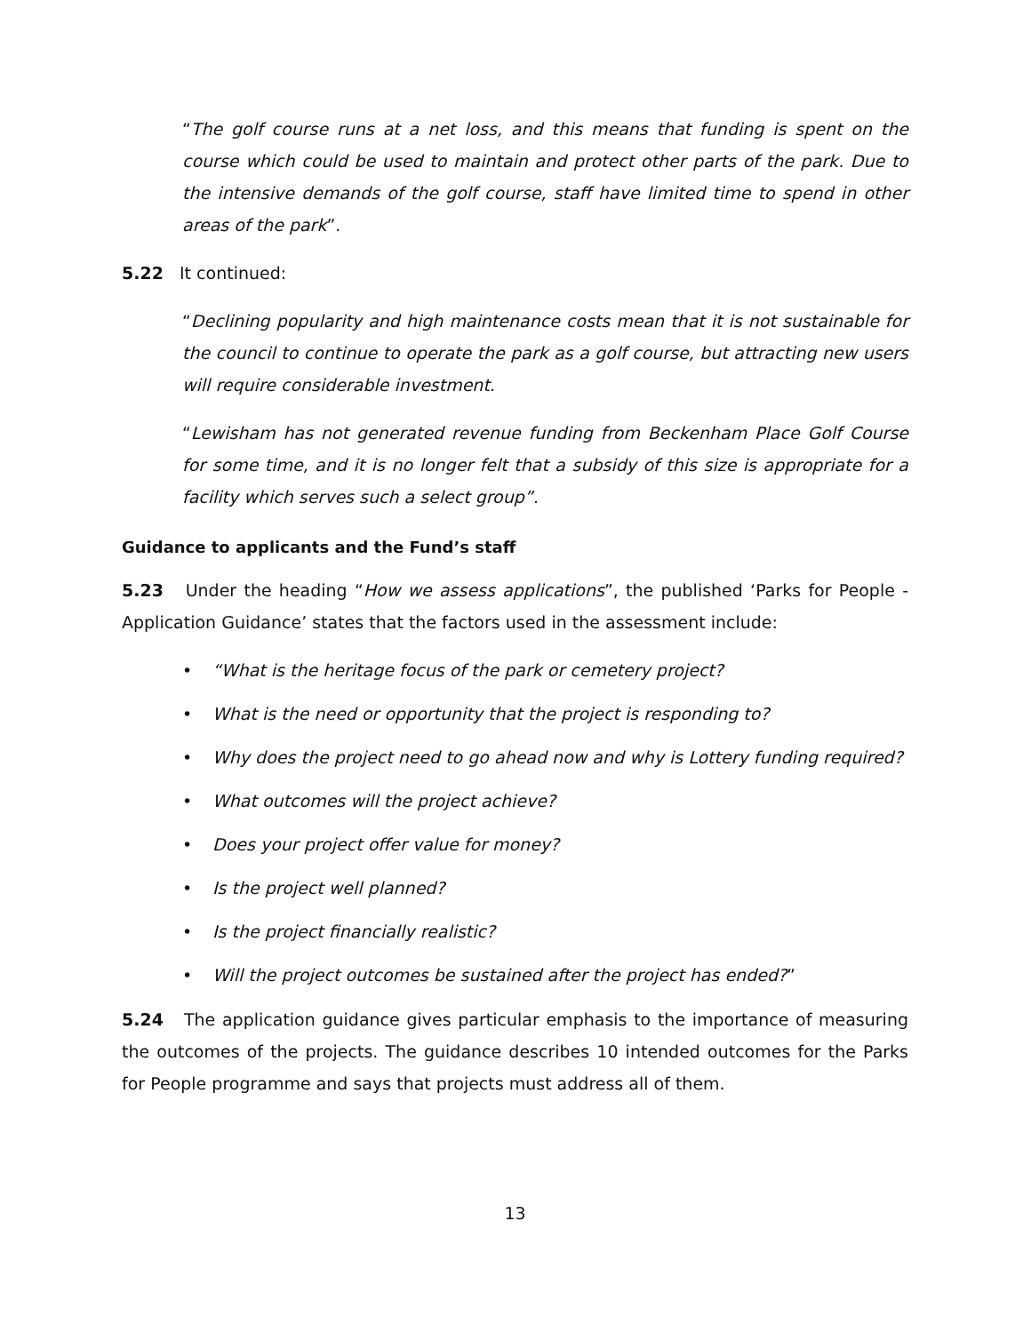“The golf course runs at a net loss, and this means that funding is spent on the course which could be used to maintain and protect other parts of the park. Due to the intensive demands of the golf course, staff have limited time to spend in other areas of the park”.
5.22 It continued:
“Declining popularity and high maintenance costs mean that it is not sustainable for the council to continue to operate the park as a golf course, but attracting new users will require considerable investment.
“Lewisham has not generated revenue funding from Beckenham Place Golf Course for some time, and it is no longer felt that a subsidy of this size is appropriate for a facility which serves such a select group”.
Guidance to applicants and the Fund’s staff
5.23 Under the heading “How we assess applications”, the published ‘Parks for People - Application Guidance’ states that the factors used in the assessment include:
• “What is the heritage focus of the park or cemetery project?
• What is the need or opportunity that the project is responding to?
• Why does the project need to go ahead now and why is Lottery funding required?
• What outcomes will the project achieve?
• Does your project offer value for money?
• Is the project well planned?
• Is the project financially realistic?
• Will the project outcomes be sustained after the project has ended?”
5.24 The application guidance gives particular emphasis to the importance of measuring the outcomes of the projects. The guidance describes 10 intended outcomes for the Parks for People programme and says that projects must address all of them.
13